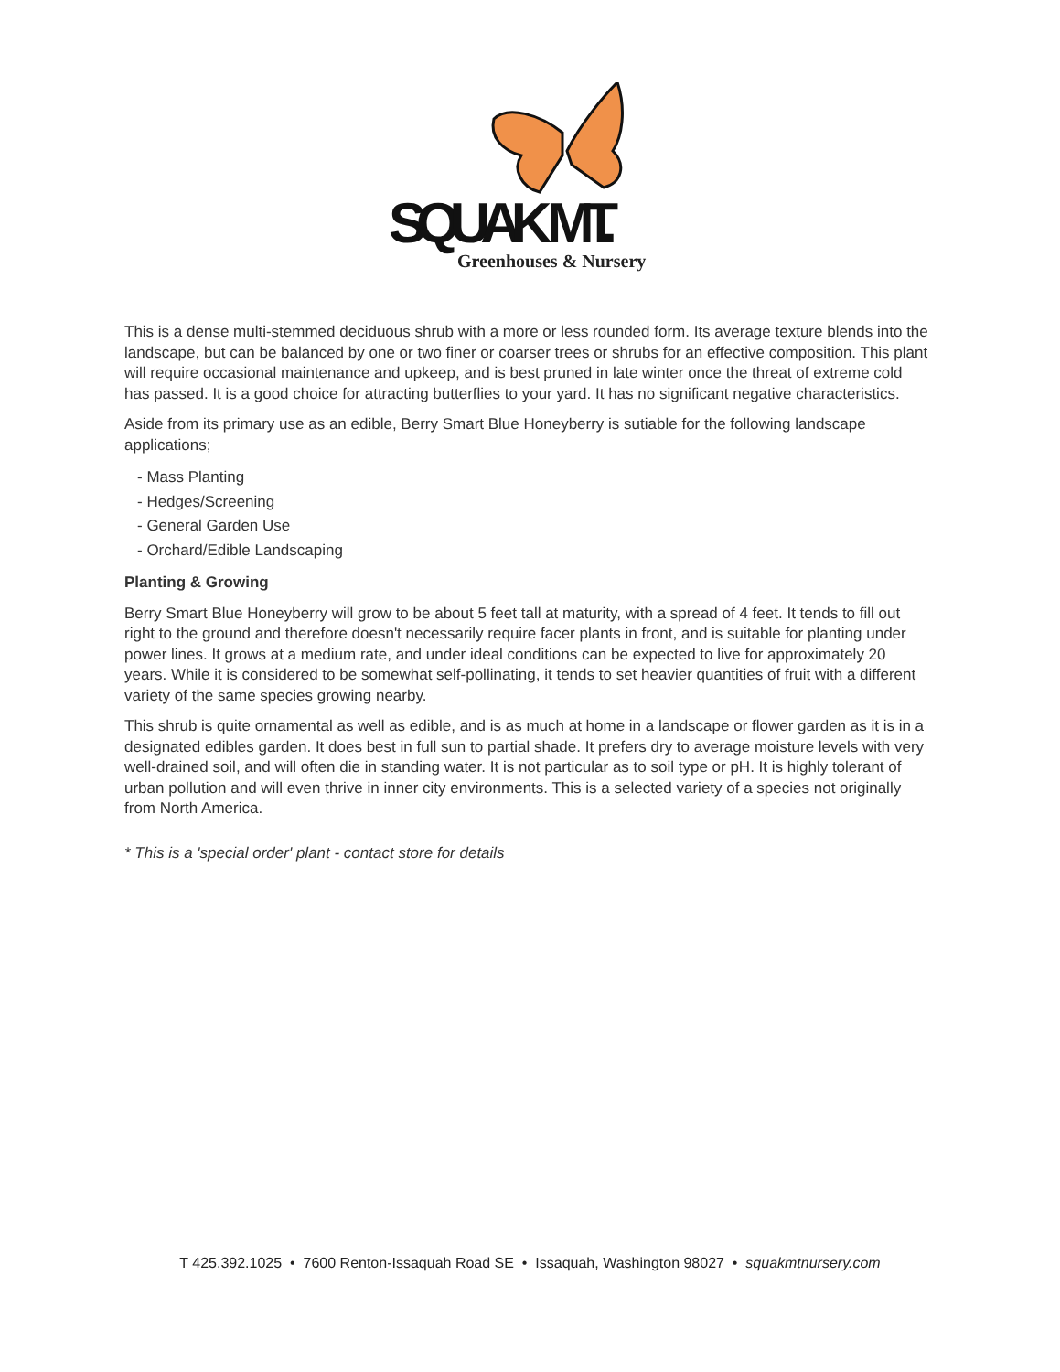SQUAK MT.
Greenhouses & Nursery
This is a dense multi-stemmed deciduous shrub with a more or less rounded form. Its average texture blends into the landscape, but can be balanced by one or two finer or coarser trees or shrubs for an effective composition. This plant will require occasional maintenance and upkeep, and is best pruned in late winter once the threat of extreme cold has passed. It is a good choice for attracting butterflies to your yard. It has no significant negative characteristics.
Aside from its primary use as an edible, Berry Smart Blue Honeyberry is sutiable for the following landscape applications;
- Mass Planting
- Hedges/Screening
- General Garden Use
- Orchard/Edible Landscaping
Planting & Growing
Berry Smart Blue Honeyberry will grow to be about 5 feet tall at maturity, with a spread of 4 feet. It tends to fill out right to the ground and therefore doesn't necessarily require facer plants in front, and is suitable for planting under power lines. It grows at a medium rate, and under ideal conditions can be expected to live for approximately 20 years. While it is considered to be somewhat self-pollinating, it tends to set heavier quantities of fruit with a different variety of the same species growing nearby.
This shrub is quite ornamental as well as edible, and is as much at home in a landscape or flower garden as it is in a designated edibles garden. It does best in full sun to partial shade. It prefers dry to average moisture levels with very well-drained soil, and will often die in standing water. It is not particular as to soil type or pH. It is highly tolerant of urban pollution and will even thrive in inner city environments. This is a selected variety of a species not originally from North America.
* This is a 'special order' plant - contact store for details
T 425.392.1025 • 7600 Renton-Issaquah Road SE • Issaquah, Washington 98027 • squakmtnursery.com